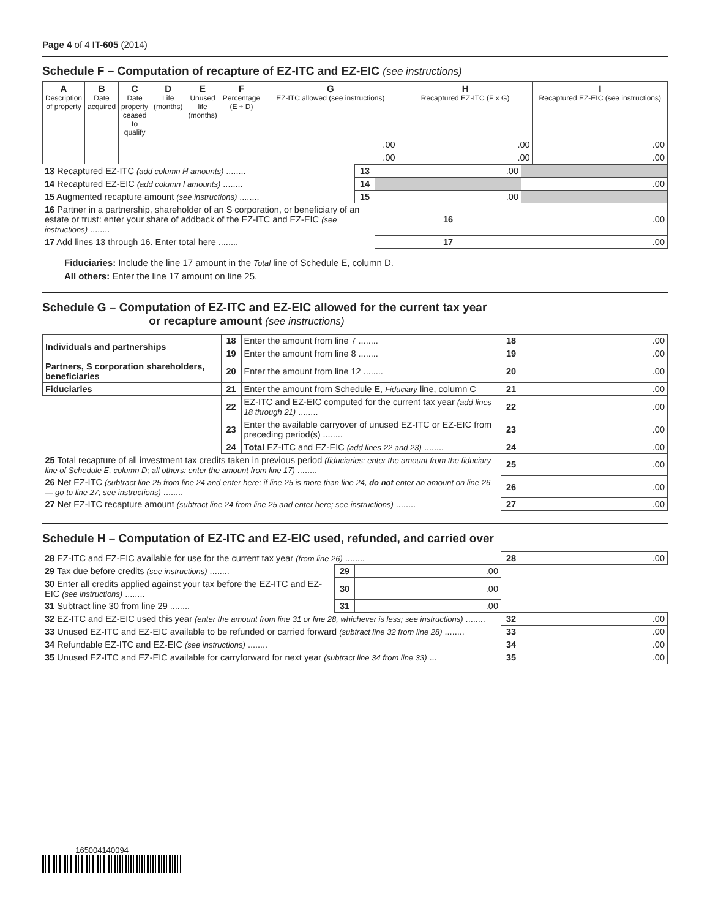Page 4 of 4 IT-605 (2014)
Schedule F – Computation of recapture of EZ-ITC and EZ-EIC (see instructions)
| A Description of property | B Date acquired | C Date property ceased to qualify | D Life (months) | E Unused life (months) | F Percentage (E ÷ D) | G EZ-ITC allowed (see instructions) | H Recaptured EZ-ITC (F x G) | I Recaptured EZ-EIC (see instructions) |
| --- | --- | --- | --- | --- | --- | --- | --- | --- |
| | | | | | | .00 | .00 | .00 |
| | | | | | | .00 | .00 | .00 |
| 13 Recaptured EZ-ITC (add column H amounts) ........ | 13 | .00 | |
| 14 Recaptured EZ-EIC (add column I amounts) ........ | 14 | | .00 |
| 15 Augmented recapture amount (see instructions) ........ | 15 | .00 | |
| 16 Partner in a partnership, shareholder of an S corporation, or beneficiary of an estate or trust: enter your share of addback of the EZ-ITC and EZ-EIC (see instructions) ........ | | 16 | .00 |
| 17 Add lines 13 through 16. Enter total here ........ | | 17 | .00 |
Fiduciaries: Include the line 17 amount in the Total line of Schedule E, column D.
All others: Enter the line 17 amount on line 25.
Schedule G – Computation of EZ-ITC and EZ-EIC allowed for the current tax year
or recapture amount (see instructions)
| Individuals and partnerships | 18 | Enter the amount from line 7 ........ | 18 | .00 |
| | 19 | Enter the amount from line 8 ........ | 19 | .00 |
| Partners, S corporation shareholders, beneficiaries | 20 | Enter the amount from line 12 ........ | 20 | .00 |
| Fiduciaries | 21 | Enter the amount from Schedule E, Fiduciary line, column C | 21 | .00 |
| | 22 | EZ-ITC and EZ-EIC computed for the current tax year (add lines 18 through 21) ........ | 22 | .00 |
| | 23 | Enter the available carryover of unused EZ-ITC or EZ-EIC from preceding period(s) ........ | 23 | .00 |
| | 24 | Total EZ-ITC and EZ-EIC (add lines 22 and 23) ........ | 24 | .00 |
| 25 Total recapture of all investment tax credits taken in previous period (fiduciaries: enter the amount from the fiduciary line of Schedule E, column D; all others: enter the amount from line 17) ........ | | | 25 | .00 |
| 26 Net EZ-ITC (subtract line 25 from line 24 and enter here; if line 25 is more than line 24, do not enter an amount on line 26 — go to line 27; see instructions) ........ | | | 26 | .00 |
| 27 Net EZ-ITC recapture amount (subtract line 24 from line 25 and enter here; see instructions) ........ | | | 27 | .00 |
Schedule H – Computation of EZ-ITC and EZ-EIC used, refunded, and carried over
| 28 EZ-ITC and EZ-EIC available for use for the current tax year (from line 26) ........ | | | 28 | .00 |
| 29 Tax due before credits (see instructions) ........ | 29 | .00 | | |
| 30 Enter all credits applied against your tax before the EZ-ITC and EZ-EIC (see instructions) ........ | 30 | .00 | | |
| 31 Subtract line 30 from line 29 ........ | 31 | .00 | | |
| 32 EZ-ITC and EZ-EIC used this year (enter the amount from line 31 or line 28, whichever is less; see instructions) ........ | | | 32 | .00 |
| 33 Unused EZ-ITC and EZ-EIC available to be refunded or carried forward (subtract line 32 from line 28) ........ | | | 33 | .00 |
| 34 Refundable EZ-ITC and EZ-EIC (see instructions) ........ | | | 34 | .00 |
| 35 Unused EZ-ITC and EZ-EIC available for carryforward for next year (subtract line 34 from line 33) ... | | | 35 | .00 |
165004140094